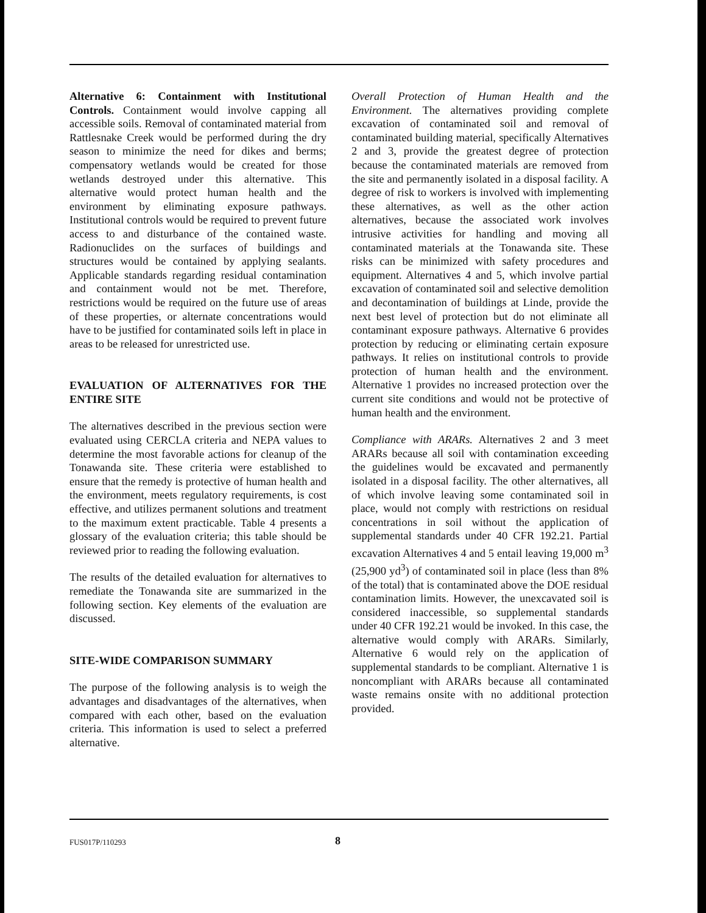Alternative 6: Containment with Institutional Controls. Containment would involve capping all accessible soils. Removal of contaminated material from Rattlesnake Creek would be performed during the dry season to minimize the need for dikes and berms; compensatory wetlands would be created for those wetlands destroyed under this alternative. This alternative would protect human health and the environment by eliminating exposure pathways. Institutional controls would be required to prevent future access to and disturbance of the contained waste. Radionuclides on the surfaces of buildings and structures would be contained by applying sealants. Applicable standards regarding residual contamination and containment would not be met. Therefore, restrictions would be required on the future use of areas of these properties, or alternate concentrations would have to be justified for contaminated soils left in place in areas to be released for unrestricted use.
EVALUATION OF ALTERNATIVES FOR THE ENTIRE SITE
The alternatives described in the previous section were evaluated using CERCLA criteria and NEPA values to determine the most favorable actions for cleanup of the Tonawanda site. These criteria were established to ensure that the remedy is protective of human health and the environment, meets regulatory requirements, is cost effective, and utilizes permanent solutions and treatment to the maximum extent practicable. Table 4 presents a glossary of the evaluation criteria; this table should be reviewed prior to reading the following evaluation.
The results of the detailed evaluation for alternatives to remediate the Tonawanda site are summarized in the following section. Key elements of the evaluation are discussed.
SITE-WIDE COMPARISON SUMMARY
The purpose of the following analysis is to weigh the advantages and disadvantages of the alternatives, when compared with each other, based on the evaluation criteria. This information is used to select a preferred alternative.
Overall Protection of Human Health and the Environment. The alternatives providing complete excavation of contaminated soil and removal of contaminated building material, specifically Alternatives 2 and 3, provide the greatest degree of protection because the contaminated materials are removed from the site and permanently isolated in a disposal facility. A degree of risk to workers is involved with implementing these alternatives, as well as the other action alternatives, because the associated work involves intrusive activities for handling and moving all contaminated materials at the Tonawanda site. These risks can be minimized with safety procedures and equipment. Alternatives 4 and 5, which involve partial excavation of contaminated soil and selective demolition and decontamination of buildings at Linde, provide the next best level of protection but do not eliminate all contaminant exposure pathways. Alternative 6 provides protection by reducing or eliminating certain exposure pathways. It relies on institutional controls to provide protection of human health and the environment. Alternative 1 provides no increased protection over the current site conditions and would not be protective of human health and the environment.
Compliance with ARARs. Alternatives 2 and 3 meet ARARs because all soil with contamination exceeding the guidelines would be excavated and permanently isolated in a disposal facility. The other alternatives, all of which involve leaving some contaminated soil in place, would not comply with restrictions on residual concentrations in soil without the application of supplemental standards under 40 CFR 192.21. Partial excavation Alternatives 4 and 5 entail leaving 19,000 m<sup>3</sup> (25,900 yd<sup>3</sup>) of contaminated soil in place (less than 8% of the total) that is contaminated above the DOE residual contamination limits. However, the unexcavated soil is considered inaccessible, so supplemental standards under 40 CFR 192.21 would be invoked. In this case, the alternative would comply with ARARs. Similarly, Alternative 6 would rely on the application of supplemental standards to be compliant. Alternative 1 is noncompliant with ARARs because all contaminated waste remains onsite with no additional protection provided.
FUS017P/110293 8